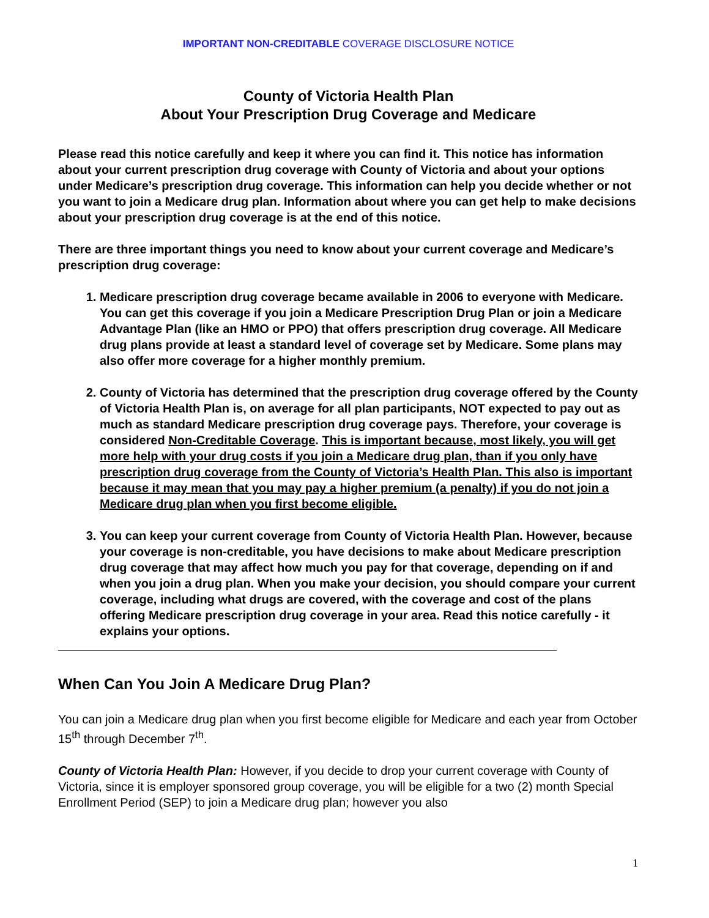IMPORTANT NON-CREDITABLE COVERAGE DISCLOSURE NOTICE
County of Victoria Health Plan
About Your Prescription Drug Coverage and Medicare
Please read this notice carefully and keep it where you can find it. This notice has information about your current prescription drug coverage with County of Victoria and about your options under Medicare’s prescription drug coverage. This information can help you decide whether or not you want to join a Medicare drug plan. Information about where you can get help to make decisions about your prescription drug coverage is at the end of this notice.
There are three important things you need to know about your current coverage and Medicare’s prescription drug coverage:
1. Medicare prescription drug coverage became available in 2006 to everyone with Medicare. You can get this coverage if you join a Medicare Prescription Drug Plan or join a Medicare Advantage Plan (like an HMO or PPO) that offers prescription drug coverage. All Medicare drug plans provide at least a standard level of coverage set by Medicare. Some plans may also offer more coverage for a higher monthly premium.
2. County of Victoria has determined that the prescription drug coverage offered by the County of Victoria Health Plan is, on average for all plan participants, NOT expected to pay out as much as standard Medicare prescription drug coverage pays. Therefore, your coverage is considered Non-Creditable Coverage. This is important because, most likely, you will get more help with your drug costs if you join a Medicare drug plan, than if you only have prescription drug coverage from the County of Victoria’s Health Plan. This also is important because it may mean that you may pay a higher premium (a penalty) if you do not join a Medicare drug plan when you first become eligible.
3. You can keep your current coverage from County of Victoria Health Plan. However, because your coverage is non-creditable, you have decisions to make about Medicare prescription drug coverage that may affect how much you pay for that coverage, depending on if and when you join a drug plan. When you make your decision, you should compare your current coverage, including what drugs are covered, with the coverage and cost of the plans offering Medicare prescription drug coverage in your area. Read this notice carefully - it explains your options.
When Can You Join A Medicare Drug Plan?
You can join a Medicare drug plan when you first become eligible for Medicare and each year from October 15<sup>th</sup> through December 7<sup>th</sup>.
County of Victoria Health Plan: However, if you decide to drop your current coverage with County of Victoria, since it is employer sponsored group coverage, you will be eligible for a two (2) month Special Enrollment Period (SEP) to join a Medicare drug plan; however you also
1